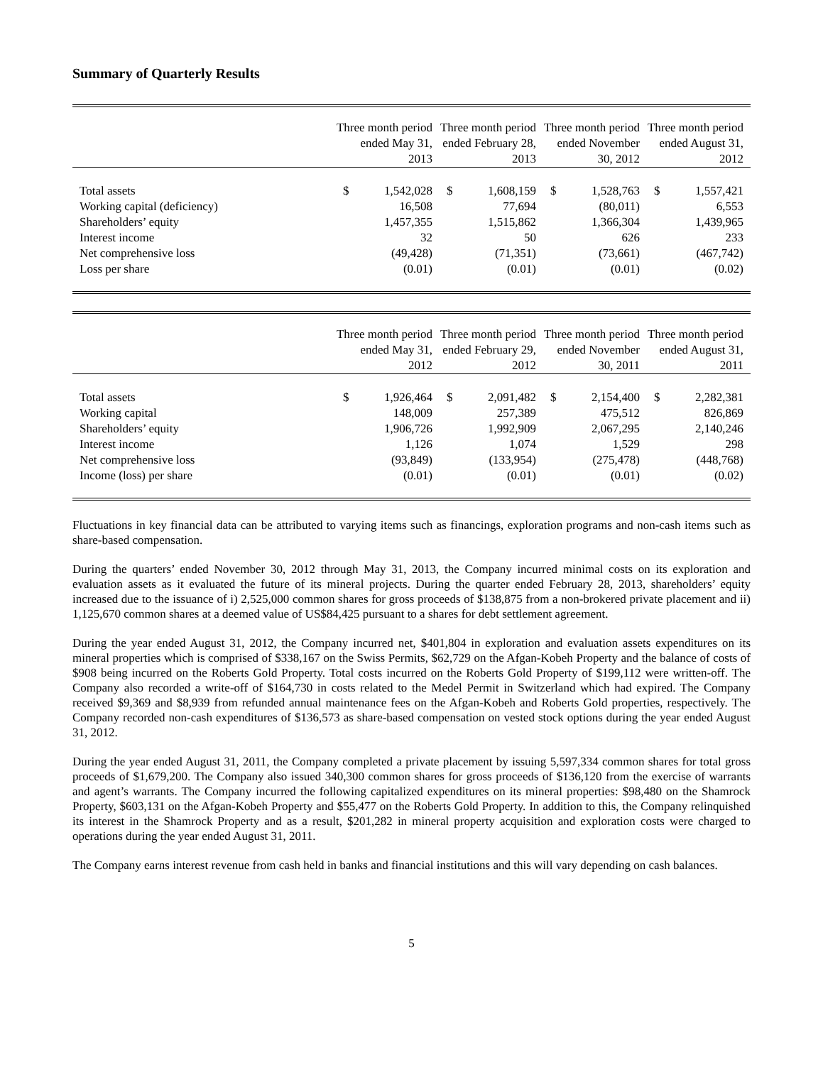Summary of Quarterly Results
| | Three month period ended May 31, 2013 | Three month period ended February 28, 2013 | Three month period ended November 30, 2012 | Three month period ended August 31, 2012 |
| --- | --- | --- | --- | --- |
| Total assets | $ 1,542,028 | $ 1,608,159 | $ 1,528,763 | $ 1,557,421 |
| Working capital (deficiency) | 16,508 | 77,694 | (80,011) | 6,553 |
| Shareholders’ equity | 1,457,355 | 1,515,862 | 1,366,304 | 1,439,965 |
| Interest income | 32 | 50 | 626 | 233 |
| Net comprehensive loss | (49,428) | (71,351) | (73,661) | (467,742) |
| Loss per share | (0.01) | (0.01) | (0.01) | (0.02) |
| | Three month period ended May 31, 2012 | Three month period ended February 29, 2012 | Three month period ended November 30, 2011 | Three month period ended August 31, 2011 |
| --- | --- | --- | --- | --- |
| Total assets | $ 1,926,464 | $ 2,091,482 | $ 2,154,400 | $ 2,282,381 |
| Working capital | 148,009 | 257,389 | 475,512 | 826,869 |
| Shareholders’ equity | 1,906,726 | 1,992,909 | 2,067,295 | 2,140,246 |
| Interest income | 1,126 | 1,074 | 1,529 | 298 |
| Net comprehensive loss | (93,849) | (133,954) | (275,478) | (448,768) |
| Income (loss) per share | (0.01) | (0.01) | (0.01) | (0.02) |
Fluctuations in key financial data can be attributed to varying items such as financings, exploration programs and non-cash items such as share-based compensation.
During the quarters’ ended November 30, 2012 through May 31, 2013, the Company incurred minimal costs on its exploration and evaluation assets as it evaluated the future of its mineral projects. During the quarter ended February 28, 2013, shareholders’ equity increased due to the issuance of i) 2,525,000 common shares for gross proceeds of $138,875 from a non-brokered private placement and ii) 1,125,670 common shares at a deemed value of US$84,425 pursuant to a shares for debt settlement agreement.
During the year ended August 31, 2012, the Company incurred net, $401,804 in exploration and evaluation assets expenditures on its mineral properties which is comprised of $338,167 on the Swiss Permits, $62,729 on the Afgan-Kobeh Property and the balance of costs of $908 being incurred on the Roberts Gold Property. Total costs incurred on the Roberts Gold Property of $199,112 were written-off. The Company also recorded a write-off of $164,730 in costs related to the Medel Permit in Switzerland which had expired. The Company received $9,369 and $8,939 from refunded annual maintenance fees on the Afgan-Kobeh and Roberts Gold properties, respectively. The Company recorded non-cash expenditures of $136,573 as share-based compensation on vested stock options during the year ended August 31, 2012.
During the year ended August 31, 2011, the Company completed a private placement by issuing 5,597,334 common shares for total gross proceeds of $1,679,200. The Company also issued 340,300 common shares for gross proceeds of $136,120 from the exercise of warrants and agent’s warrants. The Company incurred the following capitalized expenditures on its mineral properties: $98,480 on the Shamrock Property, $603,131 on the Afgan-Kobeh Property and $55,477 on the Roberts Gold Property. In addition to this, the Company relinquished its interest in the Shamrock Property and as a result, $201,282 in mineral property acquisition and exploration costs were charged to operations during the year ended August 31, 2011.
The Company earns interest revenue from cash held in banks and financial institutions and this will vary depending on cash balances.
5